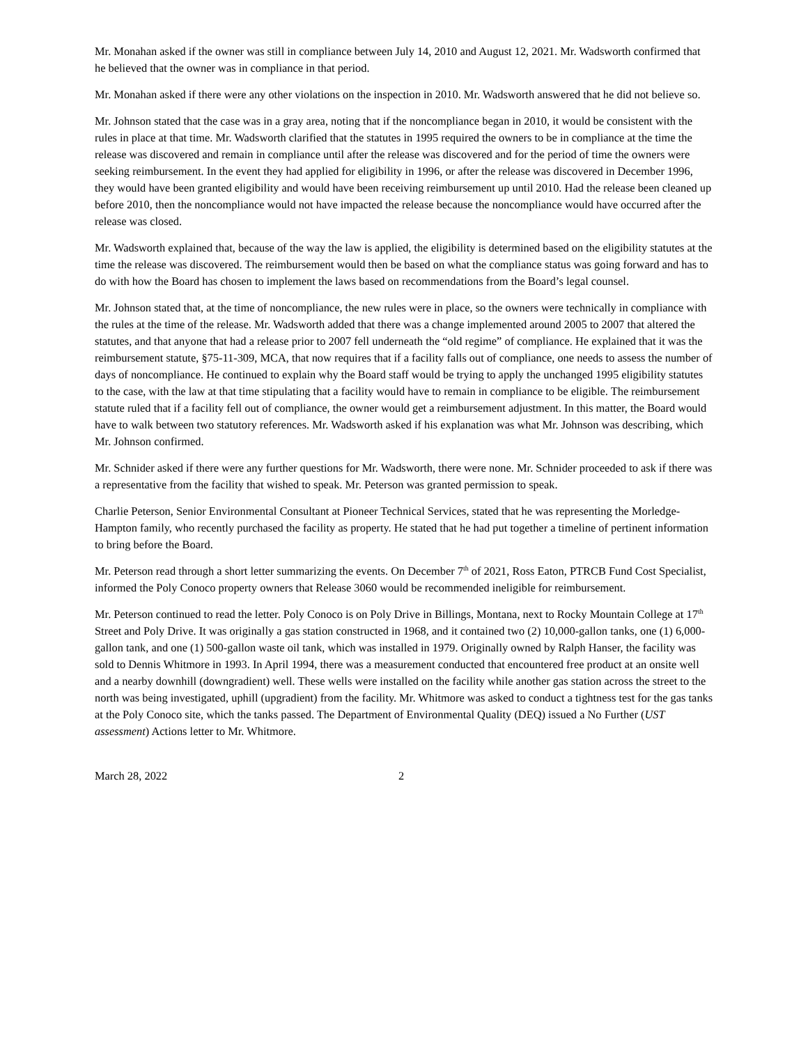Mr. Monahan asked if the owner was still in compliance between July 14, 2010 and August 12, 2021. Mr. Wadsworth confirmed that he believed that the owner was in compliance in that period.
Mr. Monahan asked if there were any other violations on the inspection in 2010. Mr. Wadsworth answered that he did not believe so.
Mr. Johnson stated that the case was in a gray area, noting that if the noncompliance began in 2010, it would be consistent with the rules in place at that time. Mr. Wadsworth clarified that the statutes in 1995 required the owners to be in compliance at the time the release was discovered and remain in compliance until after the release was discovered and for the period of time the owners were seeking reimbursement. In the event they had applied for eligibility in 1996, or after the release was discovered in December 1996, they would have been granted eligibility and would have been receiving reimbursement up until 2010. Had the release been cleaned up before 2010, then the noncompliance would not have impacted the release because the noncompliance would have occurred after the release was closed.
Mr. Wadsworth explained that, because of the way the law is applied, the eligibility is determined based on the eligibility statutes at the time the release was discovered. The reimbursement would then be based on what the compliance status was going forward and has to do with how the Board has chosen to implement the laws based on recommendations from the Board’s legal counsel.
Mr. Johnson stated that, at the time of noncompliance, the new rules were in place, so the owners were technically in compliance with the rules at the time of the release. Mr. Wadsworth added that there was a change implemented around 2005 to 2007 that altered the statutes, and that anyone that had a release prior to 2007 fell underneath the “old regime” of compliance. He explained that it was the reimbursement statute, §75-11-309, MCA, that now requires that if a facility falls out of compliance, one needs to assess the number of days of noncompliance. He continued to explain why the Board staff would be trying to apply the unchanged 1995 eligibility statutes to the case, with the law at that time stipulating that a facility would have to remain in compliance to be eligible. The reimbursement statute ruled that if a facility fell out of compliance, the owner would get a reimbursement adjustment. In this matter, the Board would have to walk between two statutory references. Mr. Wadsworth asked if his explanation was what Mr. Johnson was describing, which Mr. Johnson confirmed.
Mr. Schnider asked if there were any further questions for Mr. Wadsworth, there were none. Mr. Schnider proceeded to ask if there was a representative from the facility that wished to speak. Mr. Peterson was granted permission to speak.
Charlie Peterson, Senior Environmental Consultant at Pioneer Technical Services, stated that he was representing the Morledge-Hampton family, who recently purchased the facility as property. He stated that he had put together a timeline of pertinent information to bring before the Board.
Mr. Peterson read through a short letter summarizing the events. On December 7<sup>th</sup> of 2021, Ross Eaton, PTRCB Fund Cost Specialist, informed the Poly Conoco property owners that Release 3060 would be recommended ineligible for reimbursement.
Mr. Peterson continued to read the letter. Poly Conoco is on Poly Drive in Billings, Montana, next to Rocky Mountain College at 17<sup>th</sup> Street and Poly Drive. It was originally a gas station constructed in 1968, and it contained two (2) 10,000-gallon tanks, one (1) 6,000-gallon tank, and one (1) 500-gallon waste oil tank, which was installed in 1979. Originally owned by Ralph Hanser, the facility was sold to Dennis Whitmore in 1993. In April 1994, there was a measurement conducted that encountered free product at an onsite well and a nearby downhill (downgradient) well. These wells were installed on the facility while another gas station across the street to the north was being investigated, uphill (upgradient) from the facility. Mr. Whitmore was asked to conduct a tightness test for the gas tanks at the Poly Conoco site, which the tanks passed. The Department of Environmental Quality (DEQ) issued a No Further (UST assessment) Actions letter to Mr. Whitmore.
March 28, 2022 2